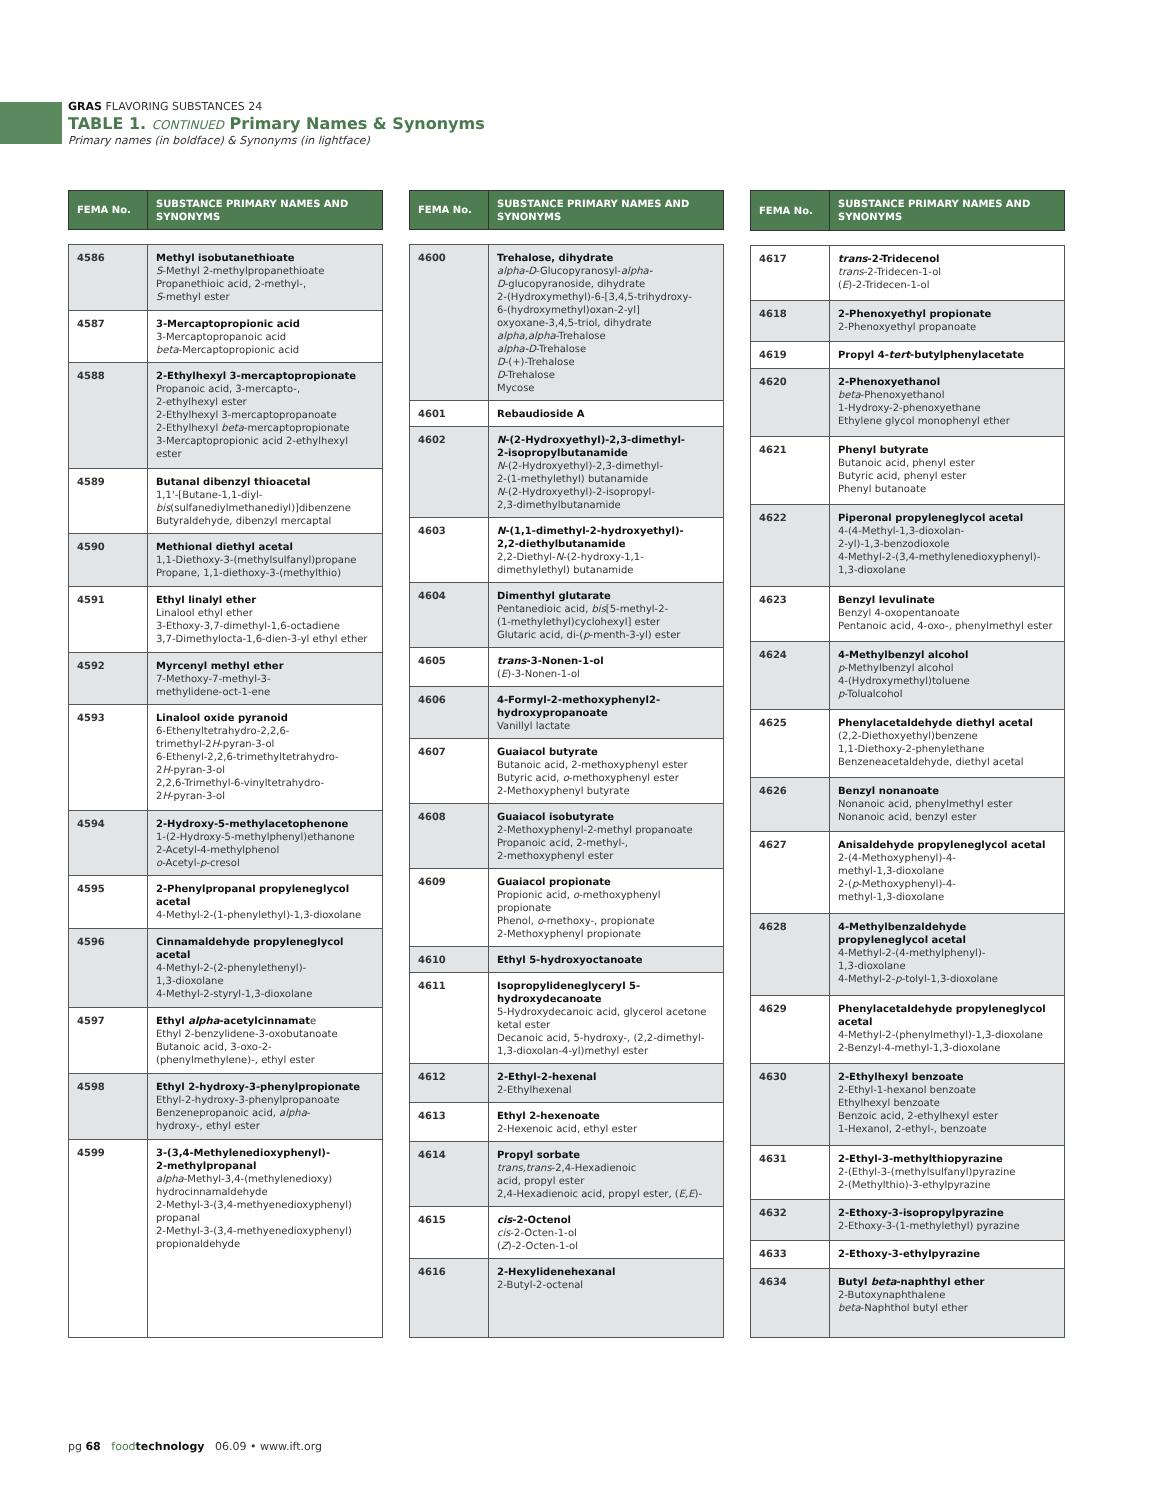GRAS FLAVORING SUBSTANCES 24
TABLE 1. CONTINUED Primary Names & Synonyms
Primary names (in boldface) & Synonyms (in lightface)
| FEMA No. | SUBSTANCE PRIMARY NAMES AND SYNONYMS |
| --- | --- |
| 4586 | Methyl isobutanethioate S -Methyl 2-methylpropanethioate Propanethioic acid, 2-methyl-, S -methyl ester |
| 4587 | 3-Mercaptopropionic acid 3-Mercaptopropanoic acid beta -Mercaptopropionic acid |
| 4588 | 2-Ethylhexyl 3-mercaptopropionate Propanoic acid, 3-mercapto-, 2-ethylhexyl ester 2-Ethylhexyl 3-mercaptopropanoate 2-Ethylhexyl beta -mercaptopropionate 3-Mercaptopropionic acid 2-ethylhexyl ester |
| 4589 | Butanal dibenzyl thioacetal 1,1'-[Butane-1,1-diyl- bis (sulfanediylmethanediyl)]dibenzene Butyraldehyde, dibenzyl mercaptal |
| 4590 | Methional diethyl acetal 1,1-Diethoxy-3-(methylsulfanyl)propane Propane, 1,1-diethoxy-3-(methylthio) |
| 4591 | Ethyl linalyl ether Linalool ethyl ether 3-Ethoxy-3,7-dimethyl-1,6-octadiene 3,7-Dimethylocta-1,6-dien-3-yl ethyl ether |
| 4592 | Myrcenyl methyl ether 7-Methoxy-7-methyl-3- methylidene-oct-1-ene |
| 4593 | Linalool oxide pyranoid 6-Ethenyltetrahydro-2,2,6- trimethyl-2 H -pyran-3-ol 6-Ethenyl-2,2,6-trimethyltetrahydro- 2 H -pyran-3-ol 2,2,6-Trimethyl-6-vinyltetrahydro- 2 H -pyran-3-ol |
| 4594 | 2-Hydroxy-5-methylacetophenone 1-(2-Hydroxy-5-methylphenyl)ethanone 2-Acetyl-4-methylphenol o -Acetyl- p -cresol |
| 4595 | 2-Phenylpropanal propyleneglycol acetal 4-Methyl-2-(1-phenylethyl)-1,3-dioxolane |
| 4596 | Cinnamaldehyde propyleneglycol acetal 4-Methyl-2-(2-phenylethenyl)- 1,3-dioxolane 4-Methyl-2-styryl-1,3-dioxolane |
| 4597 | Ethyl alpha -acetylcinnamat e Ethyl 2-benzylidene-3-oxobutanoate Butanoic acid, 3-oxo-2- (phenylmethylene)-, ethyl ester |
| 4598 | Ethyl 2-hydroxy-3-phenylpropionate Ethyl-2-hydroxy-3-phenylpropanoate Benzenepropanoic acid, alpha - hydroxy-, ethyl ester |
| 4599 | 3-(3,4-Methylenedioxyphenyl)- 2-methylpropanal alpha -Methyl-3,4-(methylenedioxy) hydrocinnamaldehyde 2-Methyl-3-(3,4-methyenedioxyphenyl) propanal 2-Methyl-3-(3,4-methyenedioxyphenyl) propionaldehyde |
| FEMA No. | SUBSTANCE PRIMARY NAMES AND SYNONYMS |
| --- | --- |
| 4600 | Trehalose, dihydrate alpha-D -Glucopyranosyl- alpha- D -glucopyranoside, dihydrate 2-(Hydroxymethyl)-6-[3,4,5-trihydroxy- 6-(hydroxymethyl)oxan-2-yl] oxyoxane-3,4,5-triol, dihydrate alpha,alpha -Trehalose alpha-D -Trehalose D -(+)-Trehalose D -Trehalose Mycose |
| 4601 | Rebaudioside A |
| 4602 | N -(2-Hydroxyethyl)-2,3-dimethyl- 2-isopropylbutanamide N -(2-Hydroxyethyl)-2,3-dimethyl- 2-(1-methylethyl) butanamide N -(2-Hydroxyethyl)-2-isopropyl- 2,3-dimethylbutanamide |
| 4603 | N -(1,1-dimethyl-2-hydroxyethyl)- 2,2-diethylbutanamide 2,2-Diethyl- N -(2-hydroxy-1,1- dimethylethyl) butanamide |
| 4604 | Dimenthyl glutarate Pentanedioic acid, bis [5-methyl-2- (1-methylethyl)cyclohexyl] ester Glutaric acid, di-( p -menth-3-yl) ester |
| 4605 | trans -3-Nonen-1-ol ( E )-3-Nonen-1-ol |
| 4606 | 4-Formyl-2-methoxyphenyl2- hydroxypropanoate Vanillyl lactate |
| 4607 | Guaiacol butyrate Butanoic acid, 2-methoxyphenyl ester Butyric acid, o -methoxyphenyl ester 2-Methoxyphenyl butyrate |
| 4608 | Guaiacol isobutyrate 2-Methoxyphenyl-2-methyl propanoate Propanoic acid, 2-methyl-, 2-methoxyphenyl ester |
| 4609 | Guaiacol propionate Propionic acid, o -methoxyphenyl propionate Phenol, o -methoxy-, propionate 2-Methoxyphenyl propionate |
| 4610 | Ethyl 5-hydroxyoctanoate |
| 4611 | Isopropylideneglyceryl 5-hydroxydecanoate 5-Hydroxydecanoic acid, glycerol acetone ketal ester Decanoic acid, 5-hydroxy-, (2,2-dimethyl- 1,3-dioxolan-4-yl)methyl ester |
| 4612 | 2-Ethyl-2-hexenal 2-Ethylhexenal |
| 4613 | Ethyl 2-hexenoate 2-Hexenoic acid, ethyl ester |
| 4614 | Propyl sorbate trans,trans -2,4-Hexadienoic acid, propyl ester 2,4-Hexadienoic acid, propyl ester, ( E,E )- |
| 4615 | cis -2-Octenol cis -2-Octen-1-ol ( Z )-2-Octen-1-ol |
| 4616 | 2-Hexylidenehexanal 2-Butyl-2-octenal |
| FEMA No. | SUBSTANCE PRIMARY NAMES AND SYNONYMS |
| --- | --- |
| 4617 | trans -2-Tridecenol trans -2-Tridecen-1-ol ( E )-2-Tridecen-1-ol |
| 4618 | 2-Phenoxyethyl propionate 2-Phenoxyethyl propanoate |
| 4619 | Propyl 4- tert -butylphenylacetate |
| 4620 | 2-Phenoxyethanol beta -Phenoxyethanol 1-Hydroxy-2-phenoxyethane Ethylene glycol monophenyl ether |
| 4621 | Phenyl butyrate Butanoic acid, phenyl ester Butyric acid, phenyl ester Phenyl butanoate |
| 4622 | Piperonal propyleneglycol acetal 4-(4-Methyl-1,3-dioxolan- 2-yl)-1,3-benzodioxole 4-Methyl-2-(3,4-methylenedioxyphenyl)- 1,3-dioxolane |
| 4623 | Benzyl levulinate Benzyl 4-oxopentanoate Pentanoic acid, 4-oxo-, phenylmethyl ester |
| 4624 | 4-Methylbenzyl alcohol p -Methylbenzyl alcohol 4-(Hydroxymethyl)toluene p -Tolualcohol |
| 4625 | Phenylacetaldehyde diethyl acetal (2,2-Diethoxyethyl)benzene 1,1-Diethoxy-2-phenylethane Benzeneacetaldehyde, diethyl acetal |
| 4626 | Benzyl nonanoate Nonanoic acid, phenylmethyl ester Nonanoic acid, benzyl ester |
| 4627 | Anisaldehyde propyleneglycol acetal 2-(4-Methoxyphenyl)-4- methyl-1,3-dioxolane 2-( p -Methoxyphenyl)-4- methyl-1,3-dioxolane |
| 4628 | 4-Methylbenzaldehyde propyleneglycol acetal 4-Methyl-2-(4-methylphenyl)- 1,3-dioxolane 4-Methyl-2- p -tolyl-1,3-dioxolane |
| 4629 | Phenylacetaldehyde propyleneglycol acetal 4-Methyl-2-(phenylmethyl)-1,3-dioxolane 2-Benzyl-4-methyl-1,3-dioxolane |
| 4630 | 2-Ethylhexyl benzoate 2-Ethyl-1-hexanol benzoate Ethylhexyl benzoate Benzoic acid, 2-ethylhexyl ester 1-Hexanol, 2-ethyl-, benzoate |
| 4631 | 2-Ethyl-3-methylthiopyrazine 2-(Ethyl-3-(methylsulfanyl)pyrazine 2-(Methylthio)-3-ethylpyrazine |
| 4632 | 2-Ethoxy-3-isopropylpyrazine 2-Ethoxy-3-(1-methylethyl) pyrazine |
| 4633 | 2-Ethoxy-3-ethylpyrazine |
| 4634 | Butyl beta -naphthyl ether 2-Butoxynaphthalene beta -Naphthol butyl ether |
pg 68 food technology 06.09 • www.ift.org